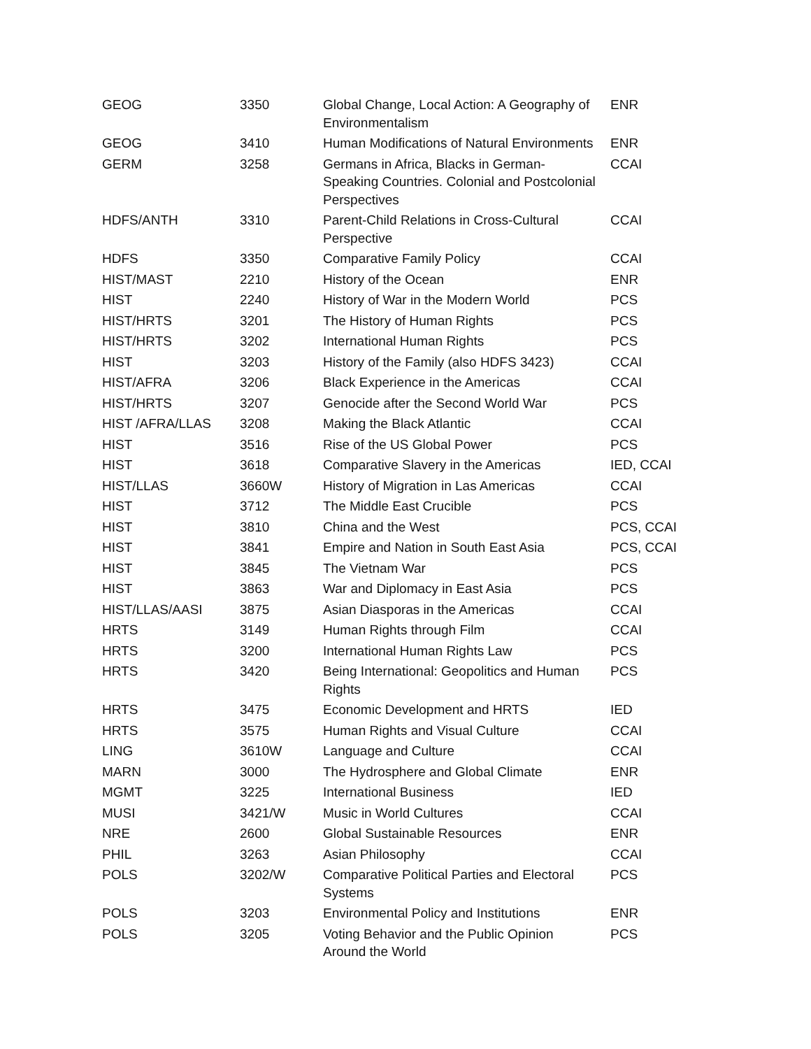| GEOG | 3350 | Global Change, Local Action: A Geography of Environmentalism | ENR |
| GEOG | 3410 | Human Modifications of Natural Environments | ENR |
| GERM | 3258 | Germans in Africa, Blacks in German-Speaking Countries. Colonial and Postcolonial Perspectives | CCAI |
| HDFS/ANTH | 3310 | Parent-Child Relations in Cross-Cultural Perspective | CCAI |
| HDFS | 3350 | Comparative Family Policy | CCAI |
| HIST/MAST | 2210 | History of the Ocean | ENR |
| HIST | 2240 | History of War in the Modern World | PCS |
| HIST/HRTS | 3201 | The History of Human Rights | PCS |
| HIST/HRTS | 3202 | International Human Rights | PCS |
| HIST | 3203 | History of the Family (also HDFS 3423) | CCAI |
| HIST/AFRA | 3206 | Black Experience in the Americas | CCAI |
| HIST/HRTS | 3207 | Genocide after the Second World War | PCS |
| HIST /AFRA/LLAS | 3208 | Making the Black Atlantic | CCAI |
| HIST | 3516 | Rise of the US Global Power | PCS |
| HIST | 3618 | Comparative Slavery in the Americas | IED, CCAI |
| HIST/LLAS | 3660W | History of Migration in Las Americas | CCAI |
| HIST | 3712 | The Middle East Crucible | PCS |
| HIST | 3810 | China and the West | PCS, CCAI |
| HIST | 3841 | Empire and Nation in South East Asia | PCS, CCAI |
| HIST | 3845 | The Vietnam War | PCS |
| HIST | 3863 | War and Diplomacy in East Asia | PCS |
| HIST/LLAS/AASI | 3875 | Asian Diasporas in the Americas | CCAI |
| HRTS | 3149 | Human Rights through Film | CCAI |
| HRTS | 3200 | International Human Rights Law | PCS |
| HRTS | 3420 | Being International: Geopolitics and Human Rights | PCS |
| HRTS | 3475 | Economic Development and HRTS | IED |
| HRTS | 3575 | Human Rights and Visual Culture | CCAI |
| LING | 3610W | Language and Culture | CCAI |
| MARN | 3000 | The Hydrosphere and Global Climate | ENR |
| MGMT | 3225 | International Business | IED |
| MUSI | 3421/W | Music in World Cultures | CCAI |
| NRE | 2600 | Global Sustainable Resources | ENR |
| PHIL | 3263 | Asian Philosophy | CCAI |
| POLS | 3202/W | Comparative Political Parties and Electoral Systems | PCS |
| POLS | 3203 | Environmental Policy and Institutions | ENR |
| POLS | 3205 | Voting Behavior and the Public Opinion Around the World | PCS |